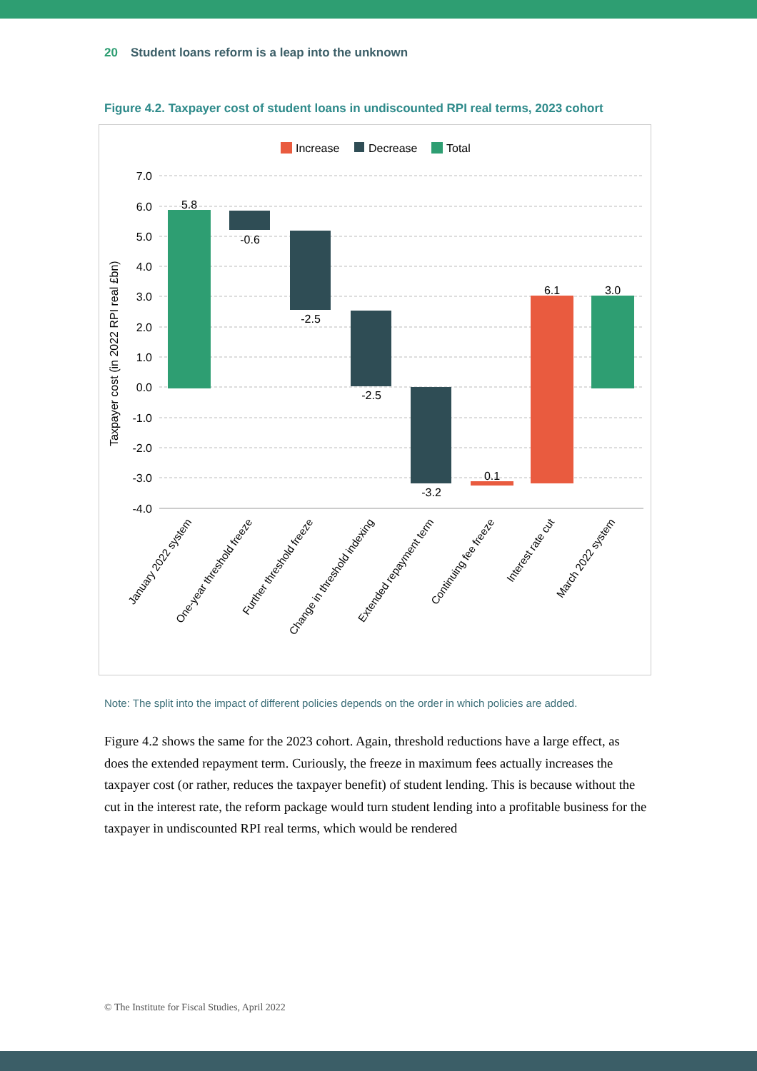20 Student loans reform is a leap into the unknown
Figure 4.2. Taxpayer cost of student loans in undiscounted RPI real terms, 2023 cohort
Increase
Decrease
Total
7.0
6.0
5.0
4.0
3.0
2.0
1.0
0.0
-1.0
-2.0
-3.0
-4.0
Taxpayer cost (in 2022 RPI real £bn)
5.8
-0.6
-2.5
-2.5
-3.2
0.1
6.1
3.0
January 2022 system
One-year threshold freeze
Further threshold freeze
Change in threshold indexing
Extended repayment term
Continuing fee freeze
Interest rate cut
March 2022 system
Note: The split into the impact of different policies depends on the order in which policies are added.
Figure 4.2 shows the same for the 2023 cohort. Again, threshold reductions have a large effect, as does the extended repayment term. Curiously, the freeze in maximum fees actually increases the taxpayer cost (or rather, reduces the taxpayer benefit) of student lending. This is because without the cut in the interest rate, the reform package would turn student lending into a profitable business for the taxpayer in undiscounted RPI real terms, which would be rendered
© The Institute for Fiscal Studies, April 2022